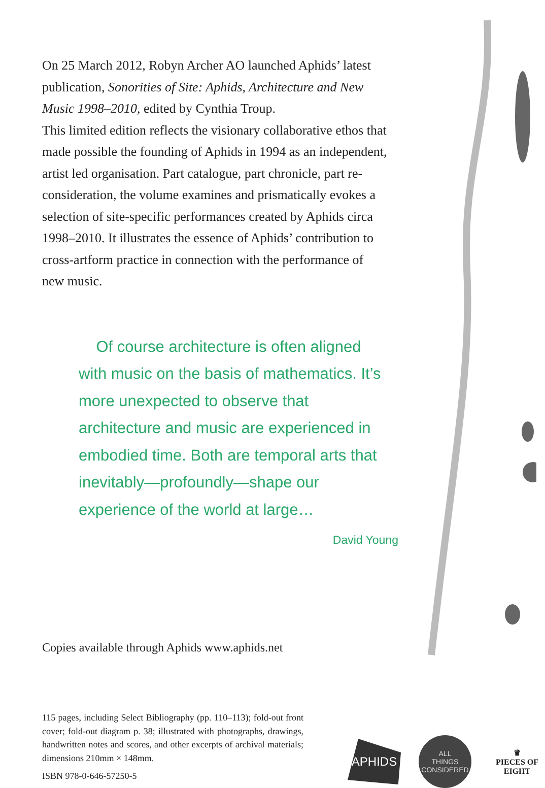On 25 March 2012, Robyn Archer AO launched Aphids’ latest publication, Sonorities of Site: Aphids, Architecture and New Music 1998–2010, edited by Cynthia Troup.
This limited edition reflects the visionary collaborative ethos that made possible the founding of Aphids in 1994 as an independent, artist led organisation. Part catalogue, part chronicle, part re-consideration, the volume examines and prismatically evokes a selection of site-specific performances created by Aphids circa 1998–2010. It illustrates the essence of Aphids’ contribution to cross-artform practice in connection with the performance of new music.
Of course architecture is often aligned with music on the basis of mathematics. It’s more unexpected to observe that architecture and music are experienced in embodied time. Both are temporal arts that inevitably—profoundly—shape our experience of the world at large…
David Young
Copies available through Aphids www.aphids.net
115 pages, including Select Bibliography (pp. 110–113); fold-out front cover; fold-out diagram p. 38; illustrated with photographs, drawings, handwritten notes and scores, and other excerpts of archival materials; dimensions 210mm × 148mm.
ISBN 978-0-646-57250-5
APHIDS
ALL
THINGS
CONSIDERED
♛
PIECES OF
EIGHT